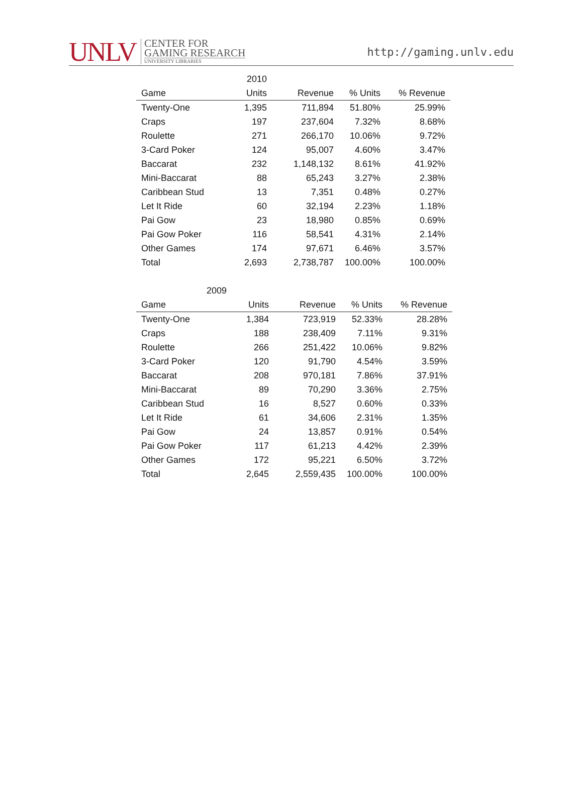UNLV
CENTER FOR
GAMING RESEARCH
UNIVERSITY LIBRARIES
http://gaming.unlv.edu
| | 2010 | | | |
| --- | --- | --- | --- | --- |
| Game | Units | Revenue | % Units | % Revenue |
| Twenty-One | 1,395 | 711,894 | 51.80% | 25.99% |
| Craps | 197 | 237,604 | 7.32% | 8.68% |
| Roulette | 271 | 266,170 | 10.06% | 9.72% |
| 3-Card Poker | 124 | 95,007 | 4.60% | 3.47% |
| Baccarat | 232 | 1,148,132 | 8.61% | 41.92% |
| Mini-Baccarat | 88 | 65,243 | 3.27% | 2.38% |
| Caribbean Stud | 13 | 7,351 | 0.48% | 0.27% |
| Let It Ride | 60 | 32,194 | 2.23% | 1.18% |
| Pai Gow | 23 | 18,980 | 0.85% | 0.69% |
| Pai Gow Poker | 116 | 58,541 | 4.31% | 2.14% |
| Other Games | 174 | 97,671 | 6.46% | 3.57% |
| Total | 2,693 | 2,738,787 | 100.00% | 100.00% |
| 2009 | | | | |
| --- | --- | --- | --- | --- |
| Game | Units | Revenue | % Units | % Revenue |
| Twenty-One | 1,384 | 723,919 | 52.33% | 28.28% |
| Craps | 188 | 238,409 | 7.11% | 9.31% |
| Roulette | 266 | 251,422 | 10.06% | 9.82% |
| 3-Card Poker | 120 | 91,790 | 4.54% | 3.59% |
| Baccarat | 208 | 970,181 | 7.86% | 37.91% |
| Mini-Baccarat | 89 | 70,290 | 3.36% | 2.75% |
| Caribbean Stud | 16 | 8,527 | 0.60% | 0.33% |
| Let It Ride | 61 | 34,606 | 2.31% | 1.35% |
| Pai Gow | 24 | 13,857 | 0.91% | 0.54% |
| Pai Gow Poker | 117 | 61,213 | 4.42% | 2.39% |
| Other Games | 172 | 95,221 | 6.50% | 3.72% |
| Total | 2,645 | 2,559,435 | 100.00% | 100.00% |